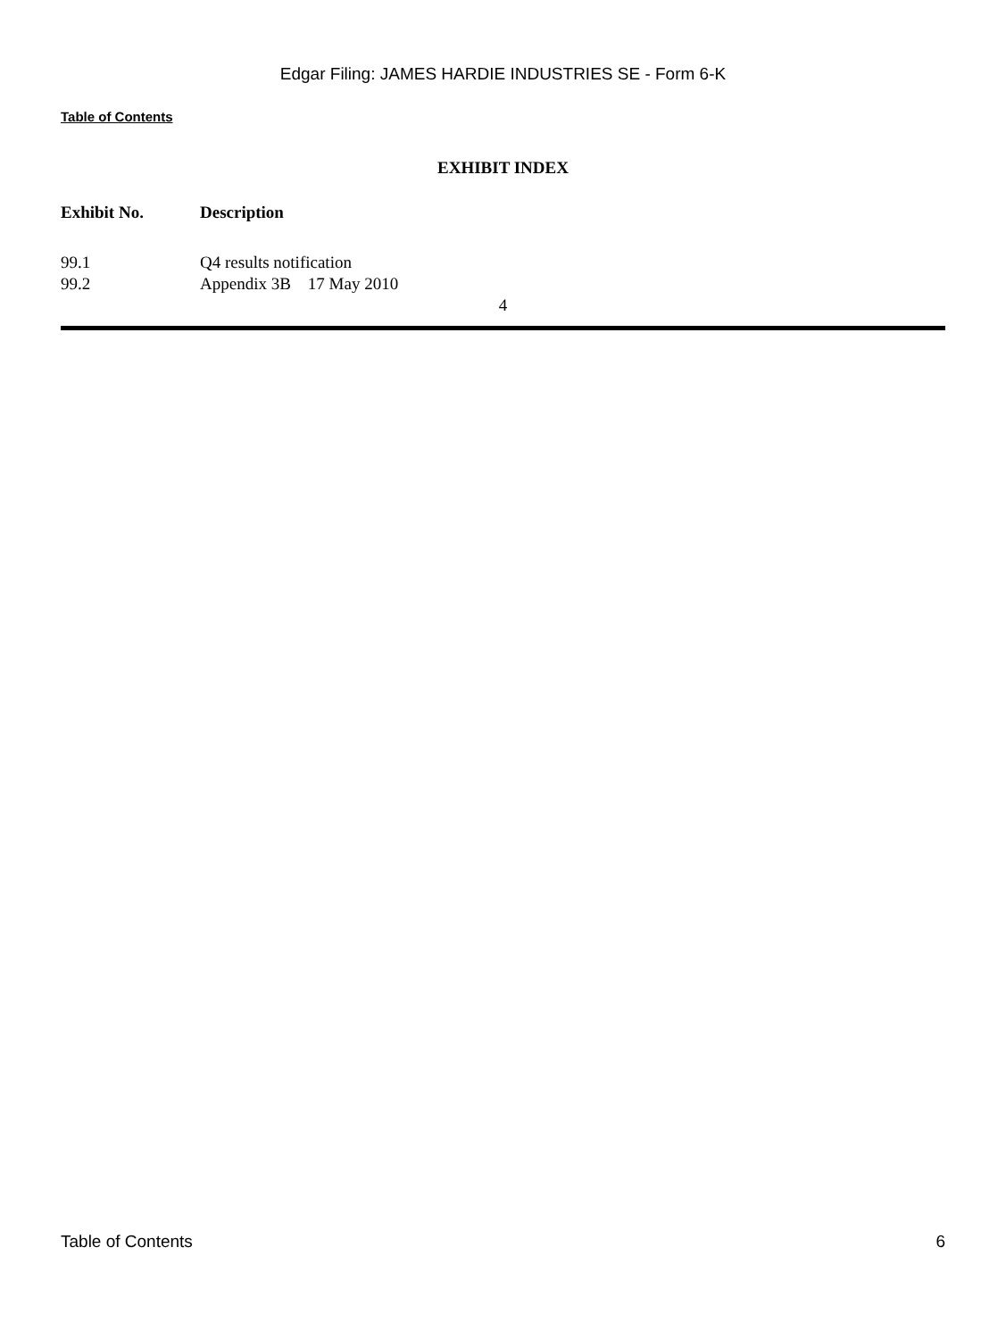Edgar Filing: JAMES HARDIE INDUSTRIES SE - Form 6-K
Table of Contents
EXHIBIT INDEX
| Exhibit No. | Description |
| --- | --- |
| 99.1 | Q4 results notification |
| 99.2 | Appendix 3B 17 May 2010 |
4
Table of Contents 6